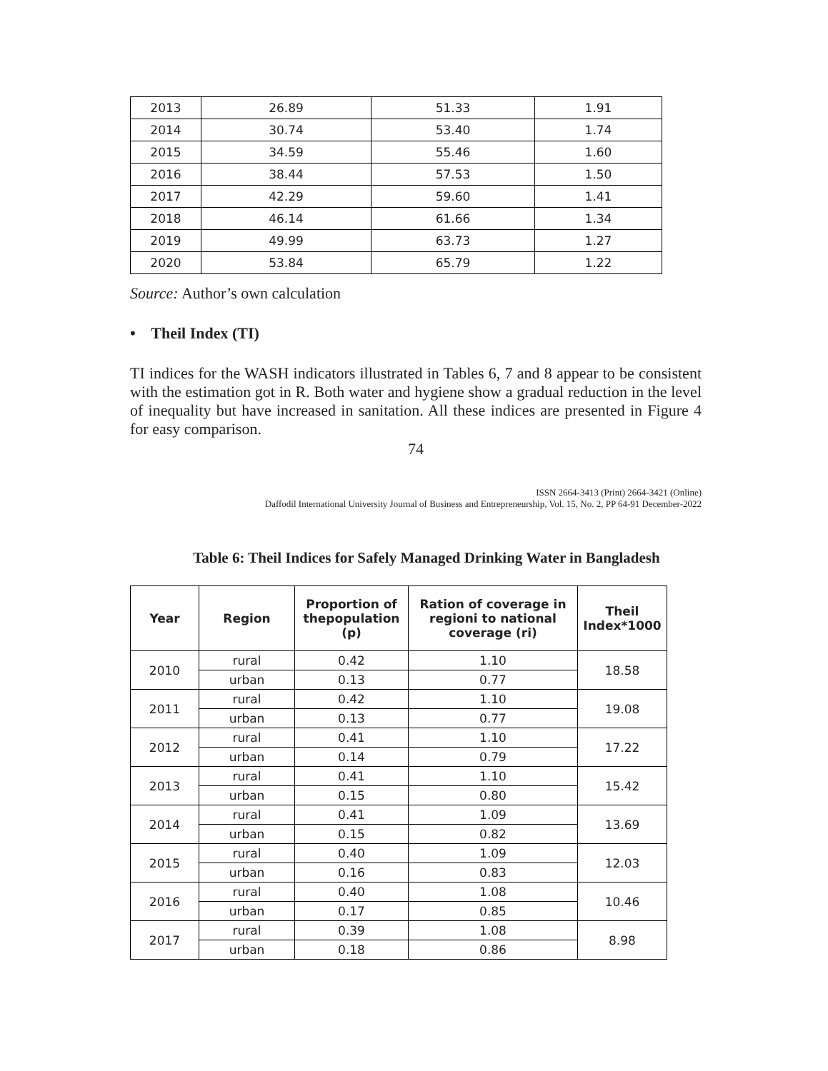| 2013 | 26.89 | 51.33 | 1.91 |
| 2014 | 30.74 | 53.40 | 1.74 |
| 2015 | 34.59 | 55.46 | 1.60 |
| 2016 | 38.44 | 57.53 | 1.50 |
| 2017 | 42.29 | 59.60 | 1.41 |
| 2018 | 46.14 | 61.66 | 1.34 |
| 2019 | 49.99 | 63.73 | 1.27 |
| 2020 | 53.84 | 65.79 | 1.22 |
Source: Author’s own calculation
• Theil Index (TI)
TI indices for the WASH indicators illustrated in Tables 6, 7 and 8 appear to be consistent with the estimation got in R. Both water and hygiene show a gradual reduction in the level of inequality but have increased in sanitation. All these indices are presented in Figure 4 for easy comparison.
74
ISSN 2664-3413 (Print) 2664-3421 (Online)
Daffodil International University Journal of Business and Entrepreneurship, Vol. 15, No. 2, PP 64-91 December-2022
Table 6: Theil Indices for Safely Managed Drinking Water in Bangladesh
| Year | Region | Proportion of thepopulation (p) | Ration of coverage in regioni to national coverage (ri) | Theil Index*1000 |
| --- | --- | --- | --- | --- |
| 2010 | rural | 0.42 | 1.10 | 18.58 |
| | urban | 0.13 | 0.77 | |
| 2011 | rural | 0.42 | 1.10 | 19.08 |
| | urban | 0.13 | 0.77 | |
| 2012 | rural | 0.41 | 1.10 | 17.22 |
| | urban | 0.14 | 0.79 | |
| 2013 | rural | 0.41 | 1.10 | 15.42 |
| | urban | 0.15 | 0.80 | |
| 2014 | rural | 0.41 | 1.09 | 13.69 |
| | urban | 0.15 | 0.82 | |
| 2015 | rural | 0.40 | 1.09 | 12.03 |
| | urban | 0.16 | 0.83 | |
| 2016 | rural | 0.40 | 1.08 | 10.46 |
| | urban | 0.17 | 0.85 | |
| 2017 | rural | 0.39 | 1.08 | 8.98 |
| | urban | 0.18 | 0.86 | |